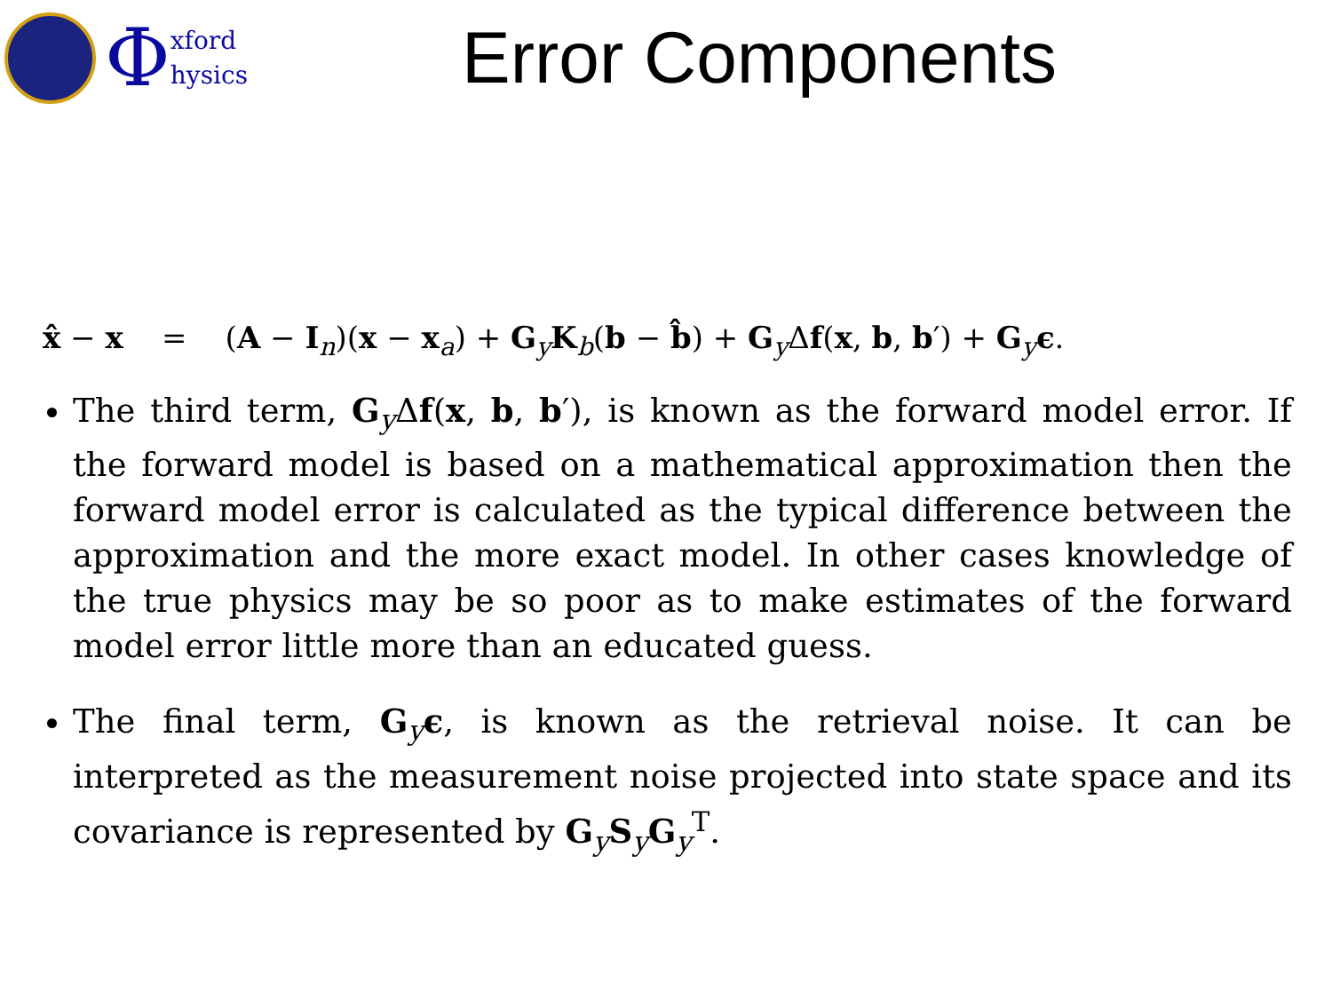Φ
xford
hysics
Error Components
x̂ − x = (A − I<sub>n</sub>)(x − x<sub>a</sub>) + G<sub>y</sub>K<sub>b</sub>(b − b̂) + G<sub>y</sub>Δf(x, b, b′) + G<sub>y</sub>ϵ.
The third term, G<sub>y</sub>Δf(x, b, b′), is known as the forward model error. If the forward model is based on a mathematical approximation then the forward model error is calculated as the typical difference between the approximation and the more exact model. In other cases knowledge of the true physics may be so poor as to make estimates of the forward model error little more than an educated guess.
The final term, G<sub>y</sub>ϵ, is known as the retrieval noise. It can be interpreted as the measurement noise projected into state space and its covariance is represented by G<sub>y</sub>S<sub>y</sub>G<sub>y</sub><sup>T</sup>.